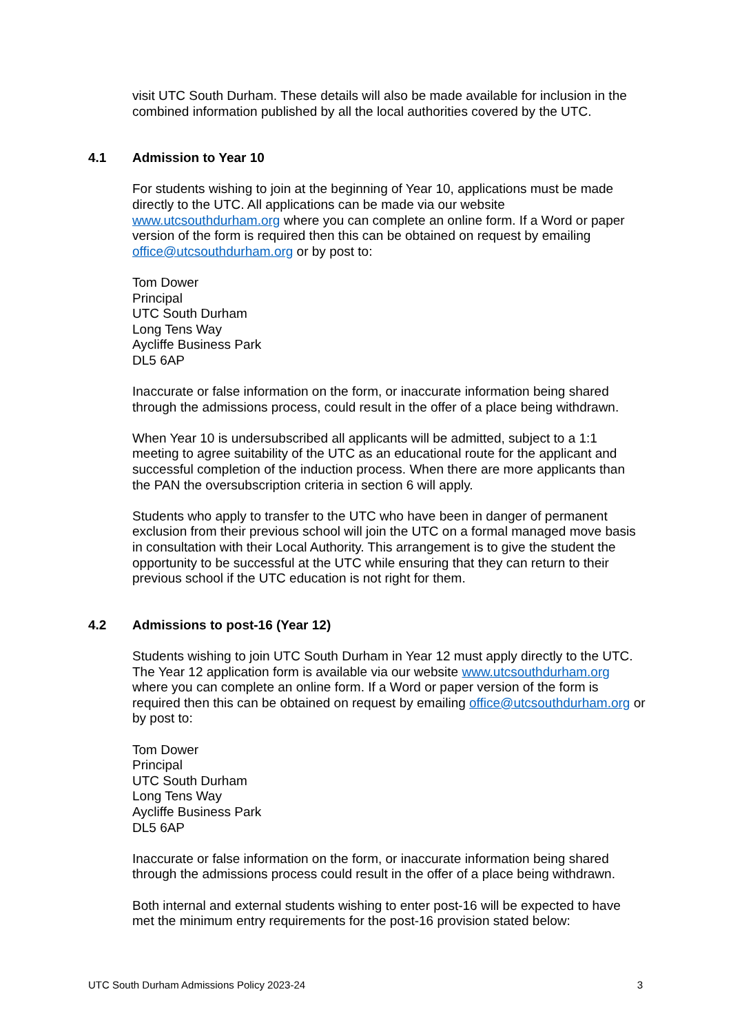visit UTC South Durham. These details will also be made available for inclusion in the combined information published by all the local authorities covered by the UTC.
4.1 Admission to Year 10
For students wishing to join at the beginning of Year 10, applications must be made directly to the UTC. All applications can be made via our website www.utcsouthdurham.org where you can complete an online form. If a Word or paper version of the form is required then this can be obtained on request by emailing office@utcsouthdurham.org or by post to:
Tom Dower
Principal
UTC South Durham
Long Tens Way
Aycliffe Business Park
DL5 6AP
Inaccurate or false information on the form, or inaccurate information being shared through the admissions process, could result in the offer of a place being withdrawn.
When Year 10 is undersubscribed all applicants will be admitted, subject to a 1:1 meeting to agree suitability of the UTC as an educational route for the applicant and successful completion of the induction process. When there are more applicants than the PAN the oversubscription criteria in section 6 will apply.
Students who apply to transfer to the UTC who have been in danger of permanent exclusion from their previous school will join the UTC on a formal managed move basis in consultation with their Local Authority. This arrangement is to give the student the opportunity to be successful at the UTC while ensuring that they can return to their previous school if the UTC education is not right for them.
4.2 Admissions to post-16 (Year 12)
Students wishing to join UTC South Durham in Year 12 must apply directly to the UTC. The Year 12 application form is available via our website www.utcsouthdurham.org where you can complete an online form. If a Word or paper version of the form is required then this can be obtained on request by emailing office@utcsouthdurham.org or by post to:
Tom Dower
Principal
UTC South Durham
Long Tens Way
Aycliffe Business Park
DL5 6AP
Inaccurate or false information on the form, or inaccurate information being shared through the admissions process could result in the offer of a place being withdrawn.
Both internal and external students wishing to enter post-16 will be expected to have met the minimum entry requirements for the post-16 provision stated below:
UTC South Durham Admissions Policy 2023-24 3